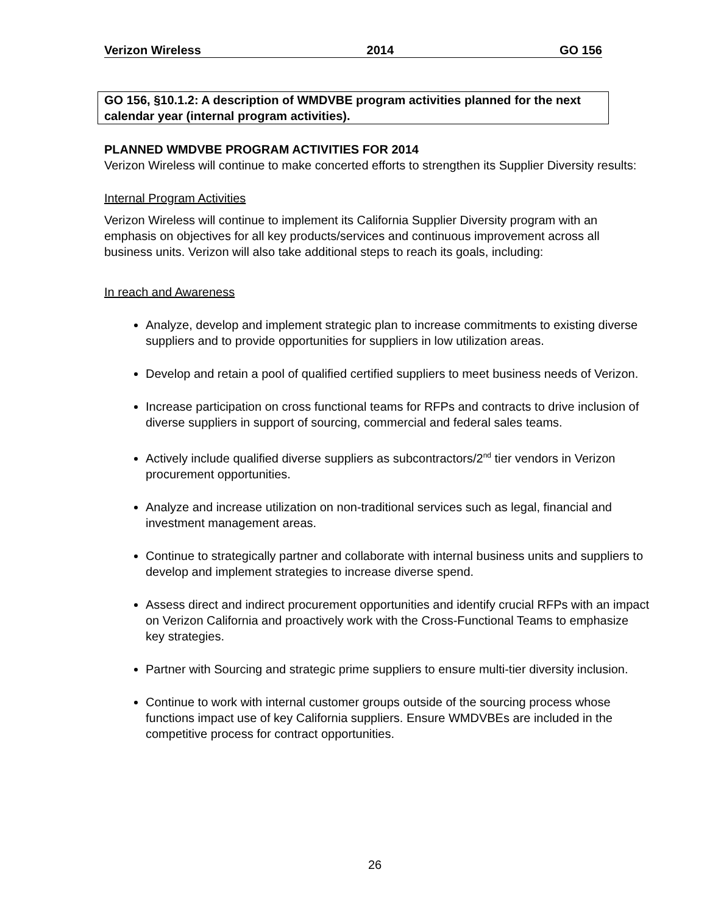Verizon Wireless 2014 GO 156
GO 156, §10.1.2: A description of WMDVBE program activities planned for the next calendar year (internal program activities).
PLANNED WMDVBE PROGRAM ACTIVITIES FOR 2014
Verizon Wireless will continue to make concerted efforts to strengthen its Supplier Diversity results:
Internal Program Activities
Verizon Wireless will continue to implement its California Supplier Diversity program with an emphasis on objectives for all key products/services and continuous improvement across all business units. Verizon will also take additional steps to reach its goals, including:
In reach and Awareness
Analyze, develop and implement strategic plan to increase commitments to existing diverse suppliers and to provide opportunities for suppliers in low utilization areas.
Develop and retain a pool of qualified certified suppliers to meet business needs of Verizon.
Increase participation on cross functional teams for RFPs and contracts to drive inclusion of diverse suppliers in support of sourcing, commercial and federal sales teams.
Actively include qualified diverse suppliers as subcontractors/2<sup>nd</sup> tier vendors in Verizon procurement opportunities.
Analyze and increase utilization on non-traditional services such as legal, financial and investment management areas.
Continue to strategically partner and collaborate with internal business units and suppliers to develop and implement strategies to increase diverse spend.
Assess direct and indirect procurement opportunities and identify crucial RFPs with an impact on Verizon California and proactively work with the Cross-Functional Teams to emphasize key strategies.
Partner with Sourcing and strategic prime suppliers to ensure multi-tier diversity inclusion.
Continue to work with internal customer groups outside of the sourcing process whose functions impact use of key California suppliers. Ensure WMDVBEs are included in the competitive process for contract opportunities.
26